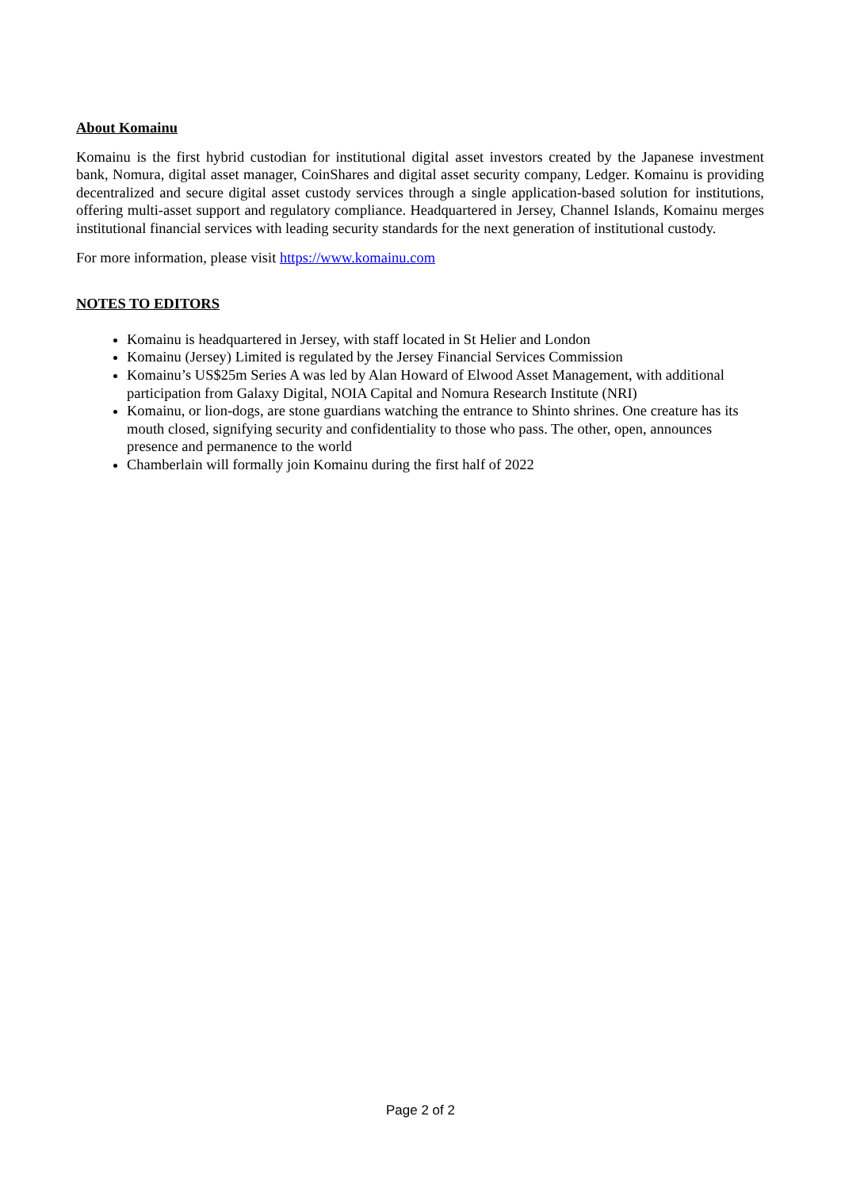About Komainu
Komainu is the first hybrid custodian for institutional digital asset investors created by the Japanese investment bank, Nomura, digital asset manager, CoinShares and digital asset security company, Ledger. Komainu is providing decentralized and secure digital asset custody services through a single application-based solution for institutions, offering multi-asset support and regulatory compliance. Headquartered in Jersey, Channel Islands, Komainu merges institutional financial services with leading security standards for the next generation of institutional custody.
For more information, please visit https://www.komainu.com
NOTES TO EDITORS
Komainu is headquartered in Jersey, with staff located in St Helier and London
Komainu (Jersey) Limited is regulated by the Jersey Financial Services Commission
Komainu’s US$25m Series A was led by Alan Howard of Elwood Asset Management, with additional participation from Galaxy Digital, NOIA Capital and Nomura Research Institute (NRI)
Komainu, or lion-dogs, are stone guardians watching the entrance to Shinto shrines. One creature has its mouth closed, signifying security and confidentiality to those who pass. The other, open, announces presence and permanence to the world
Chamberlain will formally join Komainu during the first half of 2022
Page 2 of 2